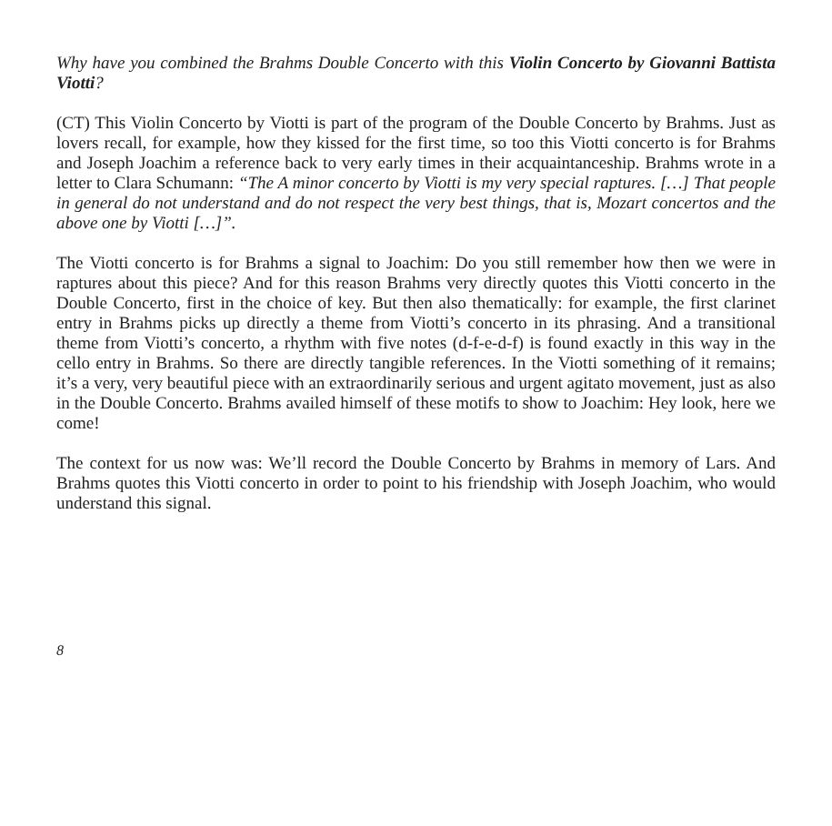Why have you combined the Brahms Double Concerto with this Violin Concerto by Giovanni Battista Viotti?
(CT) This Violin Concerto by Viotti is part of the program of the Double Concerto by Brahms. Just as lovers recall, for example, how they kissed for the first time, so too this Viotti concerto is for Brahms and Joseph Joachim a reference back to very early times in their acquaintanceship. Brahms wrote in a letter to Clara Schumann: “The A minor concerto by Viotti is my very special raptures. […] That people in general do not understand and do not respect the very best things, that is, Mozart concertos and the above one by Viotti […]”.
The Viotti concerto is for Brahms a signal to Joachim: Do you still remember how then we were in raptures about this piece? And for this reason Brahms very directly quotes this Viotti concerto in the Double Concerto, first in the choice of key. But then also thematically: for example, the first clarinet entry in Brahms picks up directly a theme from Viotti’s concerto in its phrasing. And a transitional theme from Viotti’s concerto, a rhythm with five notes (d-f-e-d-f) is found exactly in this way in the cello entry in Brahms. So there are directly tangible references. In the Viotti something of it remains; it’s a very, very beautiful piece with an extraordinarily serious and urgent agitato movement, just as also in the Double Concerto. Brahms availed himself of these motifs to show to Joachim: Hey look, here we come!
The context for us now was: We’ll record the Double Concerto by Brahms in memory of Lars. And Brahms quotes this Viotti concerto in order to point to his friendship with Joseph Joachim, who would understand this signal.
8